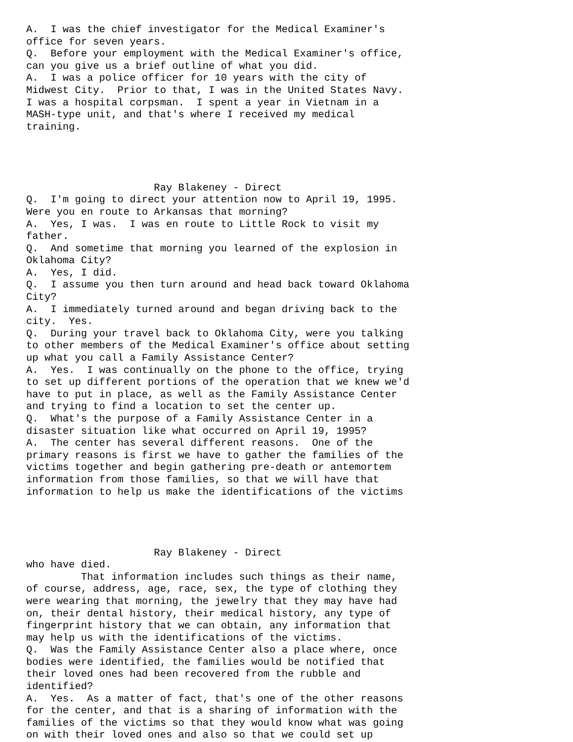A.  I was the chief investigator for the Medical Examiner's
office for seven years.
Q.  Before your employment with the Medical Examiner's office,
can you give us a brief outline of what you did.
A.  I was a police officer for 10 years with the city of
Midwest City.  Prior to that, I was in the United States Navy.
I was a hospital corpsman.  I spent a year in Vietnam in a
MASH-type unit, and that's where I received my medical
training.




                     Ray Blakeney - Direct
Q.  I'm going to direct your attention now to April 19, 1995.
Were you en route to Arkansas that morning?
A.  Yes, I was.  I was en route to Little Rock to visit my
father.
Q.  And sometime that morning you learned of the explosion in
Oklahoma City?
A.  Yes, I did.
Q.  I assume you then turn around and head back toward Oklahoma
City?
A.  I immediately turned around and began driving back to the
city.  Yes.
Q.  During your travel back to Oklahoma City, were you talking
to other members of the Medical Examiner's office about setting
up what you call a Family Assistance Center?
A.  Yes.  I was continually on the phone to the office, trying
to set up different portions of the operation that we knew we'd
have to put in place, as well as the Family Assistance Center
and trying to find a location to set the center up.
Q.  What's the purpose of a Family Assistance Center in a
disaster situation like what occurred on April 19, 1995?
A.  The center has several different reasons.  One of the
primary reasons is first we have to gather the families of the
victims together and begin gathering pre-death or antemortem
information from those families, so that we will have that
information to help us make the identifications of the victims




                     Ray Blakeney - Direct
who have died.
         That information includes such things as their name,
of course, address, age, race, sex, the type of clothing they
were wearing that morning, the jewelry that they may have had
on, their dental history, their medical history, any type of
fingerprint history that we can obtain, any information that
may help us with the identifications of the victims.
Q.  Was the Family Assistance Center also a place where, once
bodies were identified, the families would be notified that
their loved ones had been recovered from the rubble and
identified?
A.  Yes.  As a matter of fact, that's one of the other reasons
for the center, and that is a sharing of information with the
families of the victims so that they would know what was going
on with their loved ones and also so that we could set up